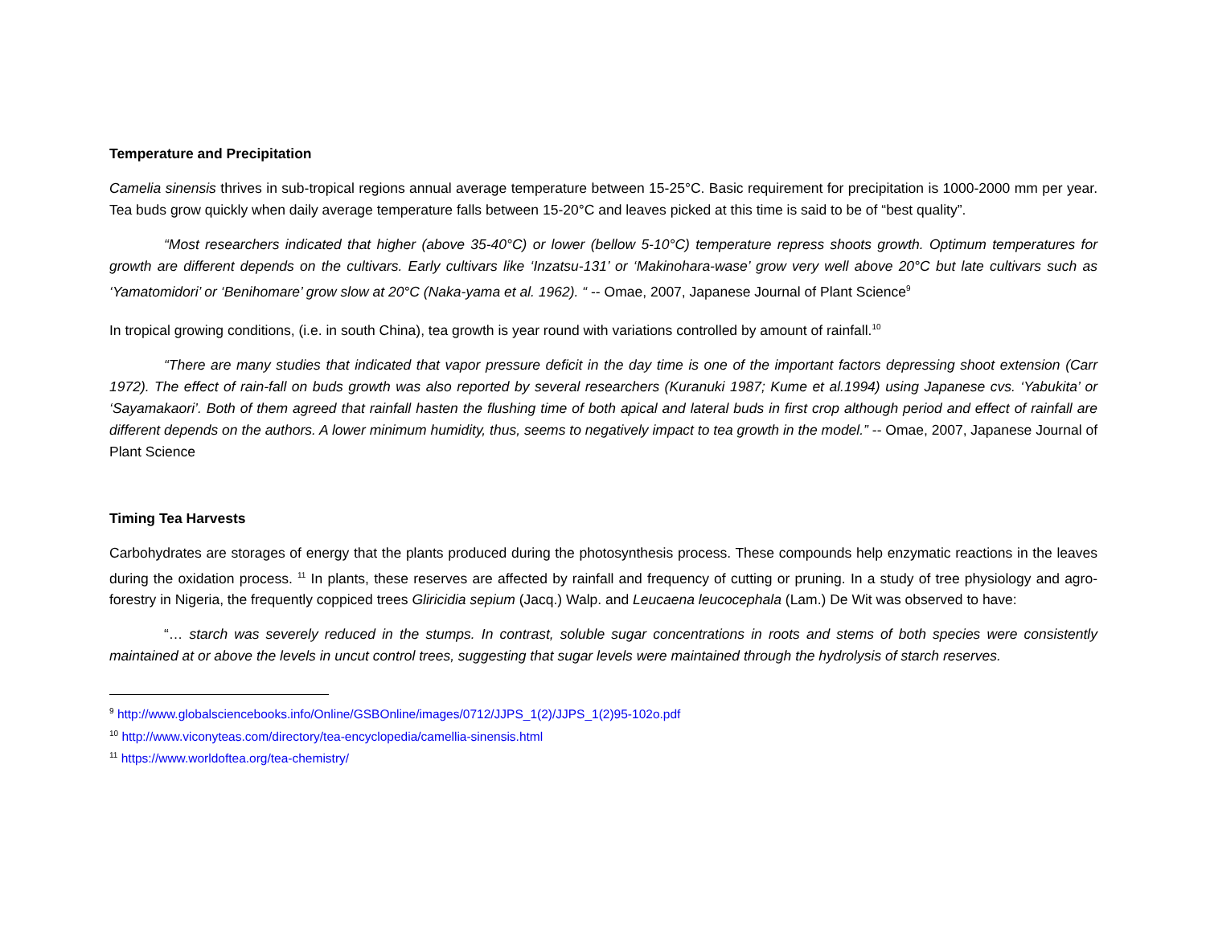Temperature and Precipitation
Camelia sinensis thrives in sub-tropical regions annual average temperature between 15-25°C. Basic requirement for precipitation is 1000-2000 mm per year. Tea buds grow quickly when daily average temperature falls between 15-20°C and leaves picked at this time is said to be of “best quality”.
“Most researchers indicated that higher (above 35-40°C) or lower (bellow 5-10°C) temperature repress shoots growth. Optimum temperatures for growth are different depends on the cultivars. Early cultivars like ‘Inzatsu-131’ or ‘Makinohara-wase’ grow very well above 20°C but late cultivars such as ‘Yamatomidori’ or ‘Benihomare’ grow slow at 20°C (Naka-yama et al. 1962). “ -- Omae, 2007, Japanese Journal of Plant Science<sup>9</sup>
In tropical growing conditions, (i.e. in south China), tea growth is year round with variations controlled by amount of rainfall.<sup>10</sup>
“There are many studies that indicated that vapor pressure deficit in the day time is one of the important factors depressing shoot extension (Carr 1972). The effect of rain-fall on buds growth was also reported by several researchers (Kuranuki 1987; Kume et al.1994) using Japanese cvs. ‘Yabukita’ or ‘Sayamakaori’. Both of them agreed that rainfall hasten the flushing time of both apical and lateral buds in first crop although period and effect of rainfall are different depends on the authors. A lower minimum humidity, thus, seems to negatively impact to tea growth in the model.” -- Omae, 2007, Japanese Journal of Plant Science
Timing Tea Harvests
Carbohydrates are storages of energy that the plants produced during the photosynthesis process. These compounds help enzymatic reactions in the leaves during the oxidation process. <sup>11</sup> In plants, these reserves are affected by rainfall and frequency of cutting or pruning. In a study of tree physiology and agro-forestry in Nigeria, the frequently coppiced trees Gliricidia sepium (Jacq.) Walp. and Leucaena leucocephala (Lam.) De Wit was observed to have:
“… starch was severely reduced in the stumps. In contrast, soluble sugar concentrations in roots and stems of both species were consistently maintained at or above the levels in uncut control trees, suggesting that sugar levels were maintained through the hydrolysis of starch reserves.
<sup>9</sup> http://www.globalsciencebooks.info/Online/GSBOnline/images/0712/JJPS_1(2)/JJPS_1(2)95-102o.pdf
<sup>10</sup> http://www.viconyteas.com/directory/tea-encyclopedia/camellia-sinensis.html
<sup>11</sup> https://www.worldoftea.org/tea-chemistry/